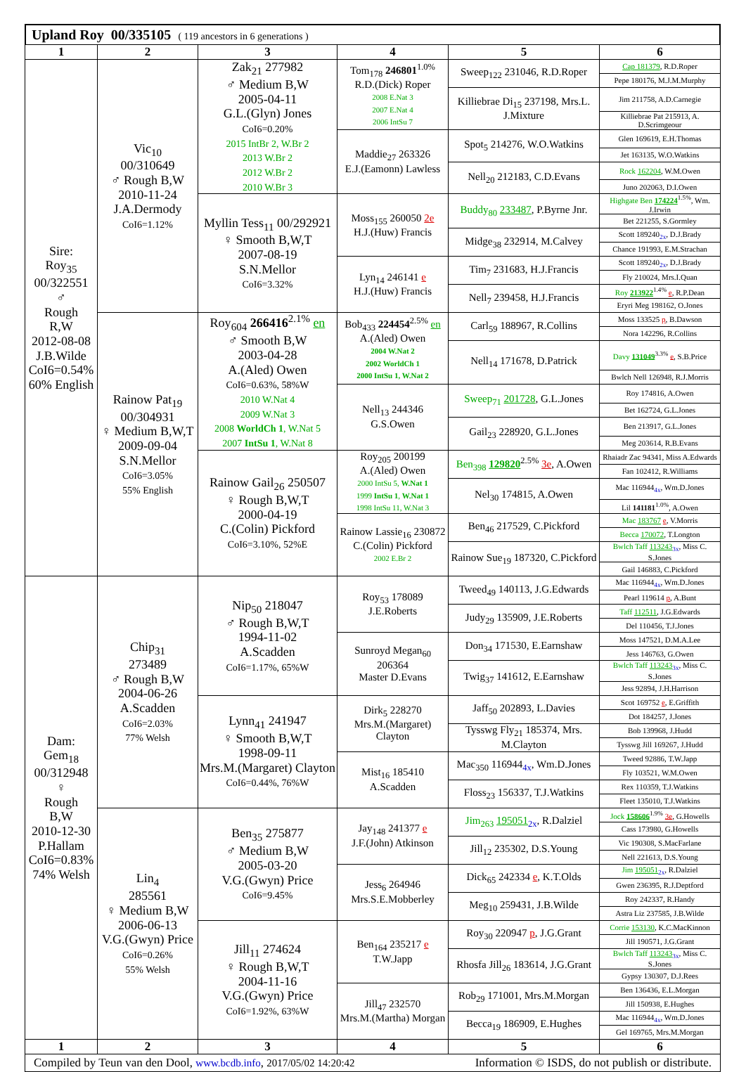Upland Roy 00/335105 ( 119 ancestors in 6 generations )
| 1 | 2 | 3 | 4 | 5 | 6 |
| --- | --- | --- | --- | --- | --- |
| Sire: Roy<sub>35</sub> 00/322551 ♂ Rough R,W 2012-08-08 J.B.Wilde CoI6=0.54% 60% English | Vic<sub>10</sub> 00/310649 ♂ Rough B,W 2010-11-24 J.A.Dermody CoI6=1.12% | Zak<sub>21</sub> 277982 ♂ Medium B,W 2005-04-11 G.L.(Glyn) Jones CoI6=0.20% 2015 IntBr 2, W.Br 2 2013 W.Br 2 2012 W.Br 2 2010 W.Br 3 | Tom<sub>178</sub> 246801<sup>1.0%</sup> R.D.(Dick) Roper 2008 E.Nat 3 2007 E.Nat 4 2006 IntSu 7 | Sweep<sub>122</sub> 231046, R.D.Roper | Cap 181379 , R.D.Roper |
| | | | | | Pepe 180176, M.J.M.Murphy |
| | | | | Killiebrae Di<sub>15</sub> 237198, Mrs.L. J.Mixture | Jim 211758, A.D.Carnegie |
| | | | | | Killiebrae Pat 215913, A. D.Scrimgeour |
| | | | Maddie<sub>27</sub> 263326 E.J.(Eamonn) Lawless | Spot<sub>5</sub> 214276, W.O.Watkins | Glen 169619, E.H.Thomas |
| | | | | | Jet 163135, W.O.Watkins |
| | | | | Nell<sub>20</sub> 212183, C.D.Evans | Rock 162204 , W.M.Owen |
| | | | | | Juno 202063, D.I.Owen |
| | | Myllin Tess<sub>11</sub> 00/292921 ♀ Smooth B,W,T 2007-08-19 S.N.Mellor CoI6=3.32% | Moss<sub>155</sub> 260050 2e H.J.(Huw) Francis | Buddy<sub>80</sub> 233487 , P.Byrne Jnr. | Highgate Ben 174224<sup>1.5%</sup>, Wm. J.Irwin |
| | | | | | Bet 221255, S.Gormley |
| | | | | Midge<sub>38</sub> 232914, M.Calvey | Scott 189240<sub>2x</sub>, D.J.Brady |
| | | | | | Chance 191993, E.M.Strachan |
| | | | Lyn<sub>14</sub> 246141 e H.J.(Huw) Francis | Tim<sub>7</sub> 231683, H.J.Francis | Scott 189240<sub>2x</sub>, D.J.Brady |
| | | | | | Fly 210024, Mrs.I.Quan |
| | | | | Nell<sub>7</sub> 239458, H.J.Francis | Roy 213922<sup>1.4%</sup> e , R.P.Dean |
| | | | | | Eryri Meg 198162, O.Jones |
| | Rainow Pat<sub>19</sub> 00/304931 ♀ Medium B,W,T 2009-09-04 S.N.Mellor CoI6=3.05% 55% English | Roy<sub>604</sub> 266416<sup>2.1%</sup> en ♂ Smooth B,W 2003-04-28 A.(Aled) Owen CoI6=0.63%, 58%W 2010 W.Nat 4 2009 W.Nat 3 2008 WorldCh 1 , W.Nat 5 2007 IntSu 1 , W.Nat 8 | Bob<sub>433</sub> 224454<sup>2.5%</sup> en A.(Aled) Owen 2004 W.Nat 2 2002 WorldCh 1 2000 IntSu 1, W.Nat 2 | Carl<sub>59</sub> 188967, R.Collins | Moss 133525 p , B.Dawson |
| | | | | | Nora 142296, R.Collins |
| | | | | Nell<sub>14</sub> 171678, D.Patrick | Davy 131049<sup>3.3%</sup> e , S.B.Price |
| | | | | | Bwlch Nell 126948, R.J.Morris |
| | | | Nell<sub>13</sub> 244346 G.S.Owen | Sweep<sub>71</sub> 201728 , G.L.Jones | Roy 174816, A.Owen |
| | | | | | Bet 162724, G.L.Jones |
| | | | | Gail<sub>23</sub> 228920, G.L.Jones | Ben 213917, G.L.Jones |
| | | | | | Meg 203614, R.B.Evans |
| | | Rainow Gail<sub>26</sub> 250507 ♀ Rough B,W,T 2000-04-19 C.(Colin) Pickford CoI6=3.10%, 52%E | Roy<sub>205</sub> 200199 A.(Aled) Owen 2000 IntSu 5, W.Nat 1 1999 IntSu 1 , W.Nat 1 1998 IntSu 11, W.Nat 3 | Ben<sub>398</sub> 129820<sup>2.5%</sup> 3e , A.Owen | Rhaiadr Zac 94341, Miss A.Edwards |
| | | | | | Fan 102412, R.Williams |
| | | | | Nel<sub>30</sub> 174815, A.Owen | Mac 116944<sub>4x</sub>, Wm.D.Jones |
| | | | | | Lil 141181<sup>1.0%</sup>, A.Owen |
| | | | Rainow Lassie<sub>16</sub> 230872 C.(Colin) Pickford 2002 E.Br 2 | Ben<sub>46</sub> 217529, C.Pickford | Mac 183767 e , V.Morris |
| | | | | | Becca 170072 , T.Longton |
| | | | | Rainow Sue<sub>19</sub> 187320, C.Pickford | Bwlch Taff 113243<sub>3x</sub>, Miss C. S.Jones |
| | | | | | Gail 146883, C.Pickford |
| Dam: Gem<sub>18</sub> 00/312948 ♀ Rough B,W 2010-12-30 P.Hallam CoI6=0.83% 74% Welsh | Chip<sub>31</sub> 273489 ♂ Rough B,W 2004-06-26 A.Scadden CoI6=2.03% 77% Welsh | Nip<sub>50</sub> 218047 ♂ Rough B,W,T 1994-11-02 A.Scadden CoI6=1.17%, 65%W | Roy<sub>53</sub> 178089 J.E.Roberts | Tweed<sub>49</sub> 140113, J.G.Edwards | Mac 116944<sub>4x</sub>, Wm.D.Jones |
| | | | | | Pearl 119614 p , A.Bunt |
| | | | | Judy<sub>29</sub> 135909, J.E.Roberts | Taff 112511 , J.G.Edwards |
| | | | | | Del 110456, T.J.Jones |
| | | | Sunroyd Megan<sub>60</sub> 206364 Master D.Evans | Don<sub>34</sub> 171530, E.Earnshaw | Moss 147521, D.M.A.Lee |
| | | | | | Jess 146763, G.Owen |
| | | | | Twig<sub>37</sub> 141612, E.Earnshaw | Bwlch Taff 113243<sub>3x</sub>, Miss C. S.Jones |
| | | | | | Jess 92894, J.H.Harrison |
| | | Lynn<sub>41</sub> 241947 ♀ Smooth B,W,T 1998-09-11 Mrs.M.(Margaret) Clayton CoI6=0.44%, 76%W | Dirk<sub>5</sub> 228270 Mrs.M.(Margaret) Clayton | Jaff<sub>50</sub> 202893, L.Davies | Scot 169752 e , E.Griffith |
| | | | | | Dot 184257, J.Jones |
| | | | | Tysswg Fly<sub>21</sub> 185374, Mrs. M.Clayton | Bob 139968, J.Hudd |
| | | | | | Tysswg Jill 169267, J.Hudd |
| | | | Mist<sub>16</sub> 185410 A.Scadden | Mac<sub>350</sub> 116944<sub>4x</sub>, Wm.D.Jones | Tweed 92886, T.W.Japp |
| | | | | | Fly 103521, W.M.Owen |
| | | | | Floss<sub>23</sub> 156337, T.J.Watkins | Rex 110359, T.J.Watkins |
| | | | | | Fleet 135010, T.J.Watkins |
| | Lin<sub>4</sub> 285561 ♀ Medium B,W 2006-06-13 V.G.(Gwyn) Price CoI6=0.26% 55% Welsh | Ben<sub>35</sub> 275877 ♂ Medium B,W 2005-03-20 V.G.(Gwyn) Price CoI6=9.45% | Jay<sub>148</sub> 241377 e J.F.(John) Atkinson | Jim<sub>263</sub> 195051<sub>2x</sub>, R.Dalziel | Jock 158606<sup>1.9%</sup> 3e , G.Howells |
| | | | | | Cass 173980, G.Howells |
| | | | | Jill<sub>12</sub> 235302, D.S.Young | Vic 190308, S.MacFarlane |
| | | | | | Nell 221613, D.S.Young |
| | | | Jess<sub>6</sub> 264946 Mrs.S.E.Mobberley | Dick<sub>65</sub> 242334 e , K.T.Olds | Jim 195051<sub>2x</sub>, R.Dalziel |
| | | | | | Gwen 236395, R.J.Deptford |
| | | | | Meg<sub>10</sub> 259431, J.B.Wilde | Roy 242337, R.Handy |
| | | | | | Astra Liz 237585, J.B.Wilde |
| | | Jill<sub>11</sub> 274624 ♀ Rough B,W,T 2004-11-16 V.G.(Gwyn) Price CoI6=1.92%, 63%W | Ben<sub>164</sub> 235217 e T.W.Japp | Roy<sub>30</sub> 220947 p , J.G.Grant | Corrie 153130 , K.C.MacKinnon |
| | | | | | Jill 190571, J.G.Grant |
| | | | | Rhosfa Jill<sub>26</sub> 183614, J.G.Grant | Bwlch Taff 113243<sub>3x</sub>, Miss C. S.Jones |
| | | | | | Gypsy 130307, D.J.Rees |
| | | | Jill<sub>47</sub> 232570 Mrs.M.(Martha) Morgan | Rob<sub>29</sub> 171001, Mrs.M.Morgan | Ben 136436, E.L.Morgan |
| | | | | | Jill 150938, E.Hughes |
| | | | | Becca<sub>19</sub> 186909, E.Hughes | Mac 116944<sub>4x</sub>, Wm.D.Jones |
| | | | | | Gel 169765, Mrs.M.Morgan |
| 1 | 2 | 3 | 4 | 5 | 6 |
Compiled by Teun van den Dool, www.bcdb.info, 2017/05/02 14:20:42 Information © ISDS, do not publish or distribute.